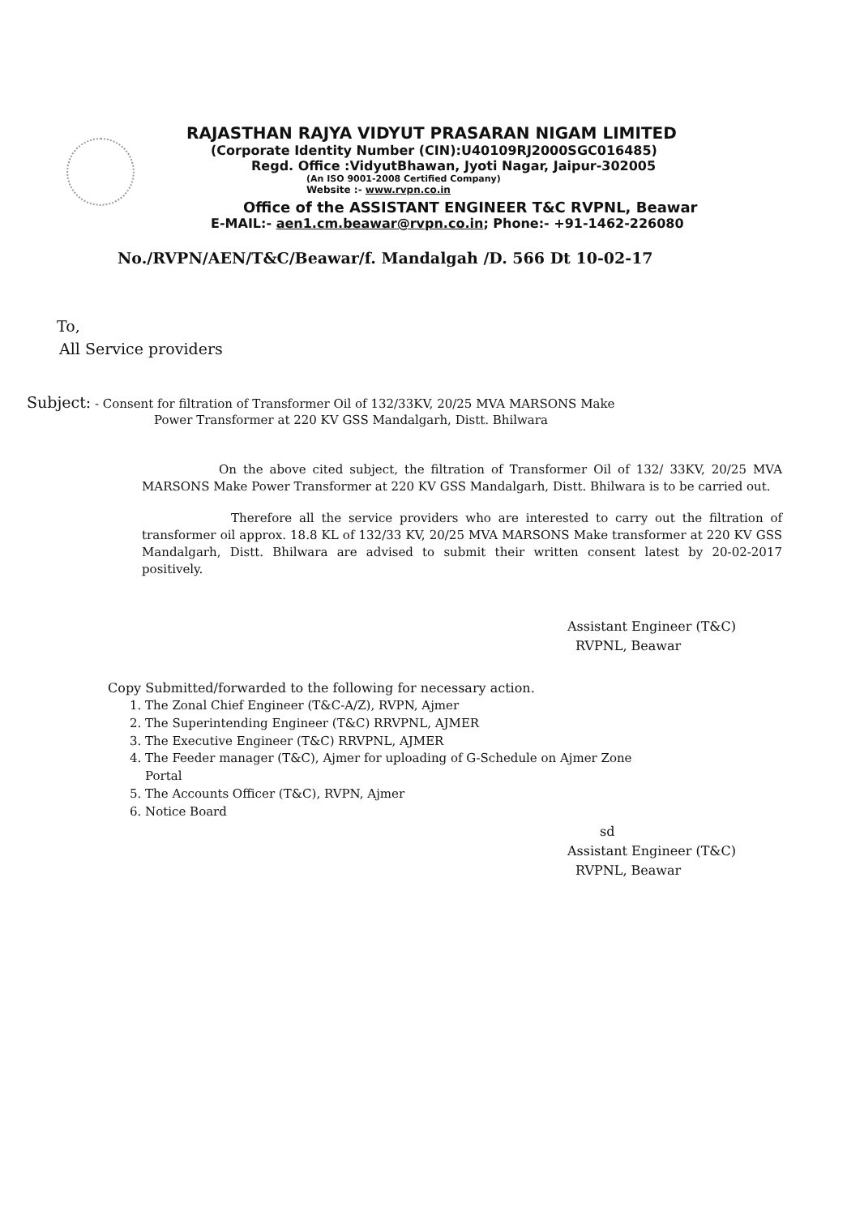RAJASTHAN RAJYA VIDYUT PRASARAN NIGAM LIMITED
(Corporate Identity Number (CIN):U40109RJ2000SGC016485)
Regd. Office :VidyutBhawan, Jyoti Nagar, Jaipur-302005
(An ISO 9001-2008 Certified Company)
Website :- www.rvpn.co.in
Office of the ASSISTANT ENGINEER T&C RVPNL, Beawar
E-MAIL:- aen1.cm.beawar@rvpn.co.in; Phone:- +91-1462-226080
No./RVPN/AEN/T&C/Beawar/f. Mandalgah /D. 566 Dt 10-02-17
To,
All Service providers
Subject: - Consent for filtration of Transformer Oil of 132/33KV, 20/25 MVA MARSONS Make
Power Transformer at 220 KV GSS Mandalgarh, Distt. Bhilwara
On the above cited subject, the filtration of Transformer Oil of 132/ 33KV, 20/25 MVA MARSONS Make Power Transformer at 220 KV GSS Mandalgarh, Distt. Bhilwara is to be carried out.
Therefore all the service providers who are interested to carry out the filtration of transformer oil approx. 18.8 KL of 132/33 KV, 20/25 MVA MARSONS Make transformer at 220 KV GSS Mandalgarh, Distt. Bhilwara are advised to submit their written consent latest by 20-02-2017 positively.
Assistant Engineer (T&C)
RVPNL, Beawar
Copy Submitted/forwarded to the following for necessary action.
1. The Zonal Chief Engineer (T&C-A/Z), RVPN, Ajmer
2. The Superintending Engineer (T&C) RRVPNL, AJMER
3. The Executive Engineer (T&C) RRVPNL, AJMER
4. The Feeder manager (T&C), Ajmer for uploading of G-Schedule on Ajmer Zone
Portal
5. The Accounts Officer (T&C), RVPN, Ajmer
6. Notice Board
sd
Assistant Engineer (T&C)
RVPNL, Beawar